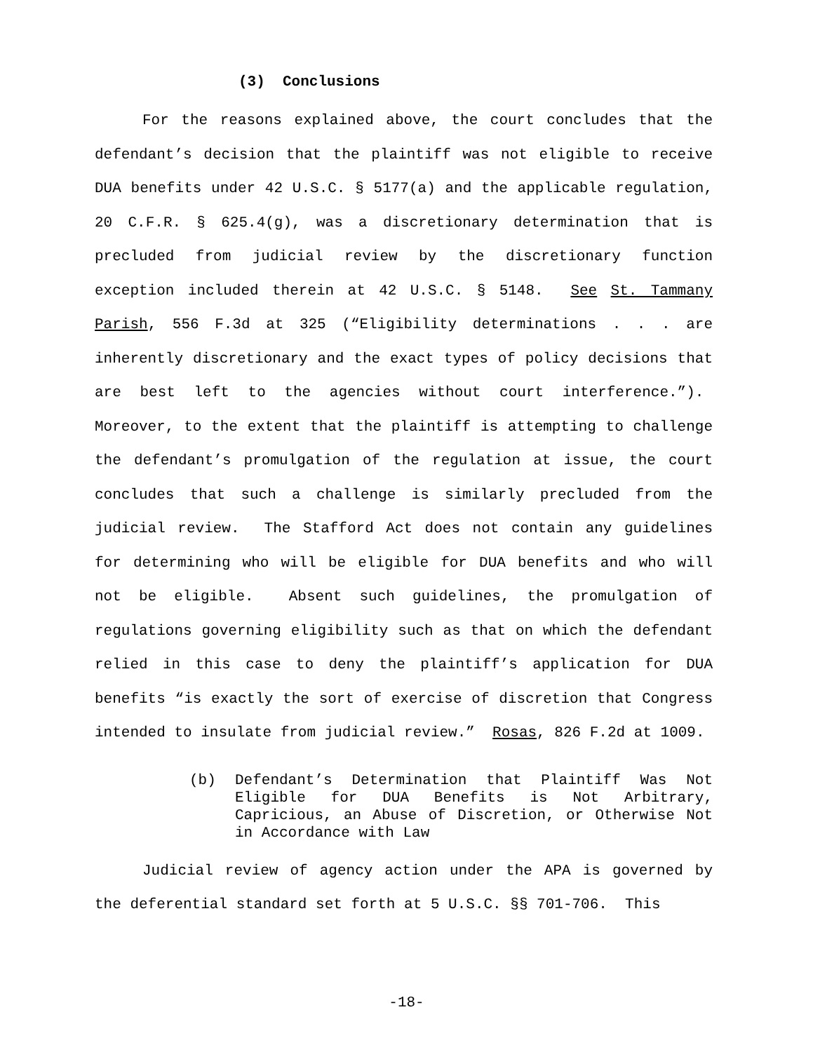(3) Conclusions
For the reasons explained above, the court concludes that the defendant’s decision that the plaintiff was not eligible to receive DUA benefits under 42 U.S.C. § 5177(a) and the applicable regulation, 20 C.F.R. § 625.4(g), was a discretionary determination that is precluded from judicial review by the discretionary function exception included therein at 42 U.S.C. § 5148. See St. Tammany Parish, 556 F.3d at 325 (“Eligibility determinations . . . are inherently discretionary and the exact types of policy decisions that are best left to the agencies without court interference.”). Moreover, to the extent that the plaintiff is attempting to challenge the defendant’s promulgation of the regulation at issue, the court concludes that such a challenge is similarly precluded from the judicial review. The Stafford Act does not contain any guidelines for determining who will be eligible for DUA benefits and who will not be eligible. Absent such guidelines, the promulgation of regulations governing eligibility such as that on which the defendant relied in this case to deny the plaintiff’s application for DUA benefits “is exactly the sort of exercise of discretion that Congress intended to insulate from judicial review.” Rosas, 826 F.2d at 1009.
(b) Defendant’s Determination that Plaintiff Was Not Eligible for DUA Benefits is Not Arbitrary, Capricious, an Abuse of Discretion, or Otherwise Not in Accordance with Law
Judicial review of agency action under the APA is governed by the deferential standard set forth at 5 U.S.C. §§ 701-706. This
-18-